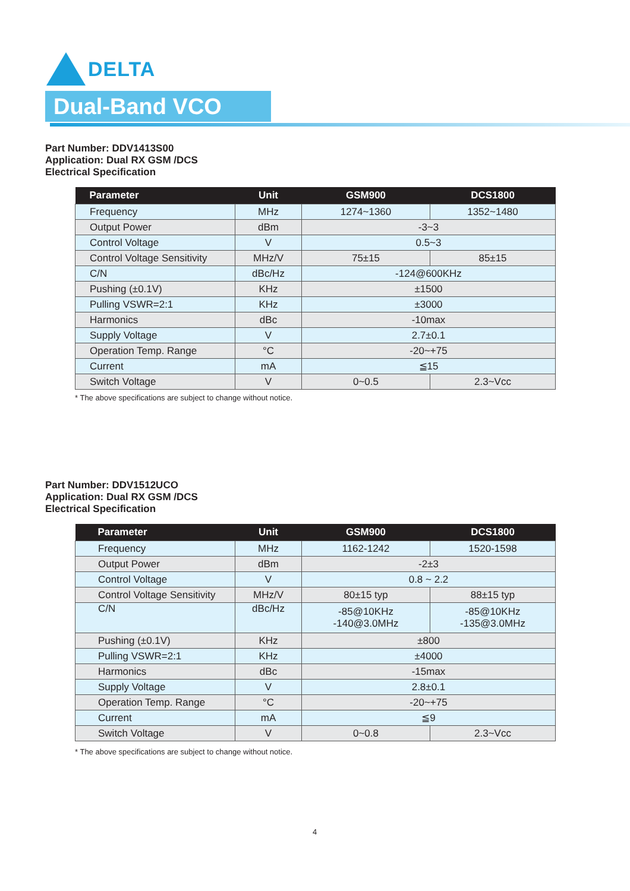DELTA
Dual-Band VCO
Part Number: DDV1413S00
Application: Dual RX GSM /DCS
Electrical Specification
| Parameter | Unit | GSM900 | DCS1800 |
| --- | --- | --- | --- |
| Frequency | MHz | 1274~1360 | 1352~1480 |
| Output Power | dBm | -3~3 | |
| Control Voltage | V | 0.5~3 | |
| Control Voltage Sensitivity | MHz/V | 75±15 | 85±15 |
| C/N | dBc/Hz | -124@600KHz | |
| Pushing (±0.1V) | KHz | ±1500 | |
| Pulling VSWR=2:1 | KHz | ±3000 | |
| Harmonics | dBc | -10max | |
| Supply Voltage | V | 2.7±0.1 | |
| Operation Temp. Range | °C | -20~+75 | |
| Current | mA | ≦15 | |
| Switch Voltage | V | 0~0.5 | 2.3~Vcc |
* The above specifications are subject to change without notice.
Part Number: DDV1512UCO
Application: Dual RX GSM /DCS
Electrical Specification
| Parameter | Unit | GSM900 | DCS1800 |
| --- | --- | --- | --- |
| Frequency | MHz | 1162-1242 | 1520-1598 |
| Output Power | dBm | -2±3 | |
| Control Voltage | V | 0.8 ~ 2.2 | |
| Control Voltage Sensitivity | MHz/V | 80±15 typ | 88±15 typ |
| C/N | dBc/Hz | -85@10KHz -140@3.0MHz | -85@10KHz -135@3.0MHz |
| Pushing (±0.1V) | KHz | ±800 | |
| Pulling VSWR=2:1 | KHz | ±4000 | |
| Harmonics | dBc | -15max | |
| Supply Voltage | V | 2.8±0.1 | |
| Operation Temp. Range | °C | -20~+75 | |
| Current | mA | ≦9 | |
| Switch Voltage | V | 0~0.8 | 2.3~Vcc |
* The above specifications are subject to change without notice.
4